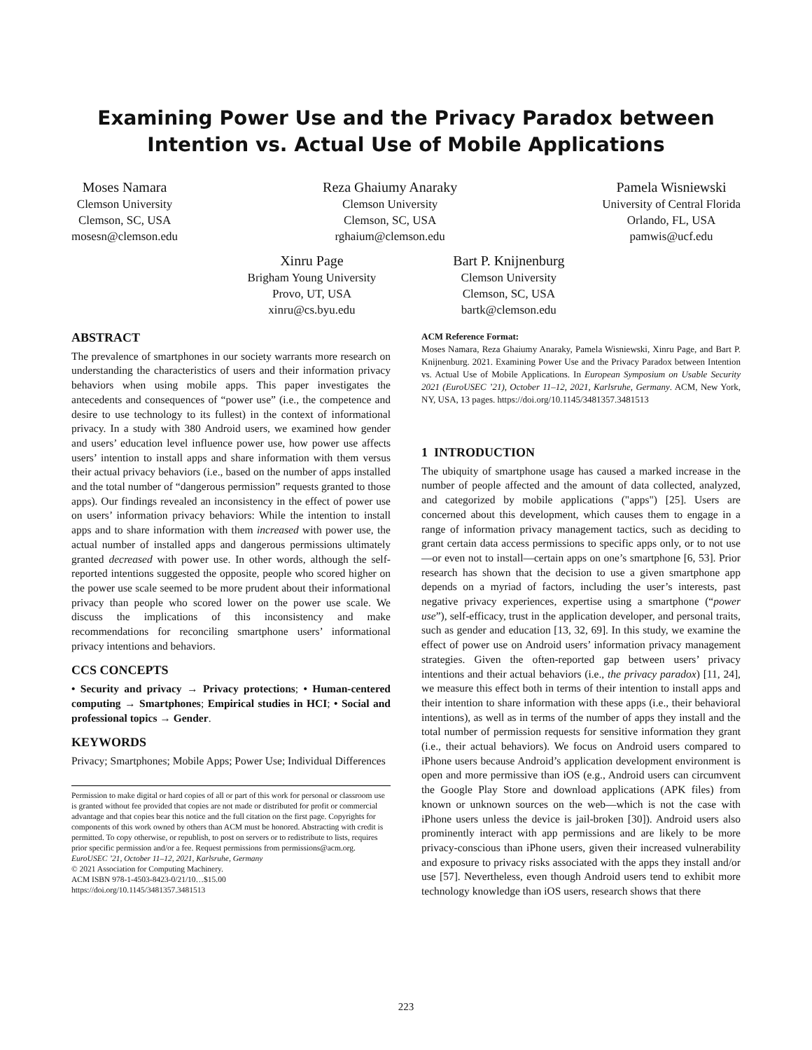Examining Power Use and the Privacy Paradox between
Intention vs. Actual Use of Mobile Applications
Moses Namara
Clemson University
Clemson, SC, USA
mosesn@clemson.edu
Reza Ghaiumy Anaraky
Clemson University
Clemson, SC, USA
rghaium@clemson.edu
Pamela Wisniewski
University of Central Florida
Orlando, FL, USA
pamwis@ucf.edu
Xinru Page
Brigham Young University
Provo, UT, USA
xinru@cs.byu.edu
Bart P. Knijnenburg
Clemson University
Clemson, SC, USA
bartk@clemson.edu
ABSTRACT
The prevalence of smartphones in our society warrants more research on understanding the characteristics of users and their information privacy behaviors when using mobile apps. This paper investigates the antecedents and consequences of “power use” (i.e., the competence and desire to use technology to its fullest) in the context of informational privacy. In a study with 380 Android users, we examined how gender and users’ education level influence power use, how power use affects users’ intention to install apps and share information with them versus their actual privacy behaviors (i.e., based on the number of apps installed and the total number of “dangerous permission” requests granted to those apps). Our findings revealed an inconsistency in the effect of power use on users’ information privacy behaviors: While the intention to install apps and to share information with them increased with power use, the actual number of installed apps and dangerous permissions ultimately granted decreased with power use. In other words, although the self-reported intentions suggested the opposite, people who scored higher on the power use scale seemed to be more prudent about their informational privacy than people who scored lower on the power use scale. We discuss the implications of this inconsistency and make recommendations for reconciling smartphone users’ informational privacy intentions and behaviors.
CCS CONCEPTS
• Security and privacy → Privacy protections; • Human-centered computing → Smartphones; Empirical studies in HCI; • Social and professional topics → Gender.
KEYWORDS
Privacy; Smartphones; Mobile Apps; Power Use; Individual Differences
Permission to make digital or hard copies of all or part of this work for personal or classroom use is granted without fee provided that copies are not made or distributed for profit or commercial advantage and that copies bear this notice and the full citation on the first page. Copyrights for components of this work owned by others than ACM must be honored. Abstracting with credit is permitted. To copy otherwise, or republish, to post on servers or to redistribute to lists, requires prior specific permission and/or a fee. Request permissions from permissions@acm.org.
EuroUSEC ’21, October 11–12, 2021, Karlsruhe, Germany
© 2021 Association for Computing Machinery.
ACM ISBN 978-1-4503-8423-0/21/10…$15.00
https://doi.org/10.1145/3481357.3481513
ACM Reference Format:
Moses Namara, Reza Ghaiumy Anaraky, Pamela Wisniewski, Xinru Page, and Bart P. Knijnenburg. 2021. Examining Power Use and the Privacy Paradox between Intention vs. Actual Use of Mobile Applications. In European Symposium on Usable Security 2021 (EuroUSEC ’21), October 11–12, 2021, Karlsruhe, Germany. ACM, New York, NY, USA, 13 pages. https://doi.org/10.1145/3481357.3481513
1 INTRODUCTION
The ubiquity of smartphone usage has caused a marked increase in the number of people affected and the amount of data collected, analyzed, and categorized by mobile applications ("apps") [25]. Users are concerned about this development, which causes them to engage in a range of information privacy management tactics, such as deciding to grant certain data access permissions to specific apps only, or to not use—or even not to install—certain apps on one’s smartphone [6, 53]. Prior research has shown that the decision to use a given smartphone app depends on a myriad of factors, including the user’s interests, past negative privacy experiences, expertise using a smartphone (“power use”), self-efficacy, trust in the application developer, and personal traits, such as gender and education [13, 32, 69]. In this study, we examine the effect of power use on Android users’ information privacy management strategies. Given the often-reported gap between users’ privacy intentions and their actual behaviors (i.e., the privacy paradox) [11, 24], we measure this effect both in terms of their intention to install apps and their intention to share information with these apps (i.e., their behavioral intentions), as well as in terms of the number of apps they install and the total number of permission requests for sensitive information they grant (i.e., their actual behaviors). We focus on Android users compared to iPhone users because Android’s application development environment is open and more permissive than iOS (e.g., Android users can circumvent the Google Play Store and download applications (APK files) from known or unknown sources on the web—which is not the case with iPhone users unless the device is jail-broken [30]). Android users also prominently interact with app permissions and are likely to be more privacy-conscious than iPhone users, given their increased vulnerability and exposure to privacy risks associated with the apps they install and/or use [57]. Nevertheless, even though Android users tend to exhibit more technology knowledge than iOS users, research shows that there
223